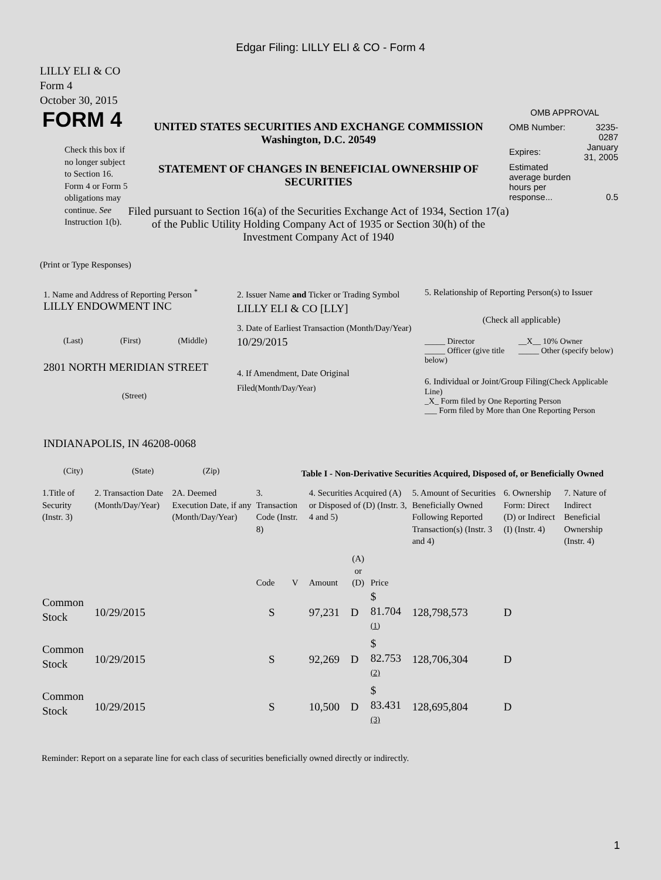Edgar Filing: LILLY ELI & CO - Form 4
LILLY ELI & CO
Form 4
October 30, 2015
FORM 4
Check this box if no longer subject to Section 16. Form 4 or Form 5 obligations may continue. See Instruction 1(b).
UNITED STATES SECURITIES AND EXCHANGE COMMISSION
Washington, D.C. 20549
STATEMENT OF CHANGES IN BENEFICIAL OWNERSHIP OF SECURITIES
Filed pursuant to Section 16(a) of the Securities Exchange Act of 1934, Section 17(a) of the Public Utility Holding Company Act of 1935 or Section 30(h) of the Investment Company Act of 1940
OMB APPROVAL
| OMB Number: | 3235-0287 |
| Expires: | January 31, 2005 |
| Estimated average burden hours per response... | 0.5 |
(Print or Type Responses)
1. Name and Address of Reporting Person <sup>*</sup>
LILLY ENDOWMENT INC
(Last) (First) (Middle)
2801 NORTH MERIDIAN STREET
(Street)
INDIANAPOLIS, IN 46208-0068
(City) (State) (Zip)
2. Issuer Name and Ticker or Trading Symbol
LILLY ELI & CO [LLY]
3. Date of Earliest Transaction (Month/Day/Year)
10/29/2015
4. If Amendment, Date Original Filed(Month/Day/Year)
5. Relationship of Reporting Person(s) to Issuer
(Check all applicable)
_____ Director
_____ Officer (give title below)
__X__ 10% Owner
_____ Other (specify below)
6. Individual or Joint/Group Filing(Check Applicable Line)
_X_ Form filed by One Reporting Person
___ Form filed by More than One Reporting Person
Table I - Non-Derivative Securities Acquired, Disposed of, or Beneficially Owned
| 1.Title of Security (Instr. 3) | 2. Transaction Date (Month/Day/Year) | 2A. Deemed Execution Date, if any (Month/Day/Year) | 3. Transaction Code (Instr. 8) | | 4. Securities Acquired (A) or Disposed of (D) (Instr. 3, 4 and 5) | | | 5. Amount of Securities Beneficially Owned Following Reported Transaction(s) (Instr. 3 and 4) | 6. Ownership Form: Direct (D) or Indirect (I) (Instr. 4) | 7. Nature of Indirect Beneficial Ownership (Instr. 4) |
| --- | --- | --- | --- | --- | --- | --- | --- | --- | --- | --- |
| | | | Code | V | Amount | (A) or (D) | Price | | | |
| Common Stock | 10/29/2015 | | S | | 97,231 | D | $ 81.704 <sup>(1)</sup> | 128,798,573 | D | |
| Common Stock | 10/29/2015 | | S | | 92,269 | D | $ 82.753 <sup>(2)</sup> | 128,706,304 | D | |
| Common Stock | 10/29/2015 | | S | | 10,500 | D | $ 83.431 <sup>(3)</sup> | 128,695,804 | D | |
Reminder: Report on a separate line for each class of securities beneficially owned directly or indirectly.
1